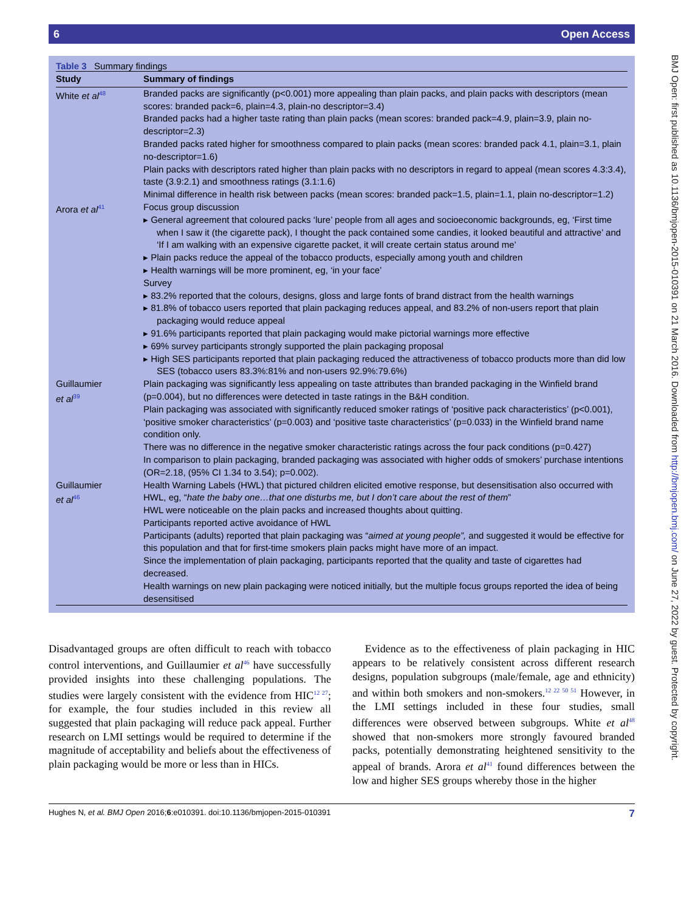6 Open Access
BMJ Open: first published as 10.1136/bmjopen-2015-010391 on 21 March 2016. Downloaded from http://bmjopen.bmj.com/ on June 27, 2022 by guest. Protected by copyright.
Table 3 Summary findings
| Study | Summary of findings |
| --- | --- |
| White et al<sup>48</sup> | Branded packs are significantly (p<0.001) more appealing than plain packs, and plain packs with descriptors (mean scores: branded pack=6, plain=4.3, plain-no descriptor=3.4) Branded packs had a higher taste rating than plain packs (mean scores: branded pack=4.9, plain=3.9, plain no-descriptor=2.3) Branded packs rated higher for smoothness compared to plain packs (mean scores: branded pack 4.1, plain=3.1, plain no-descriptor=1.6) Plain packs with descriptors rated higher than plain packs with no descriptors in regard to appeal (mean scores 4.3:3.4), taste (3.9:2.1) and smoothness ratings (3.1:1.6) Minimal difference in health risk between packs (mean scores: branded pack=1.5, plain=1.1, plain no-descriptor=1.2) |
| Arora et al<sup>41</sup> | Focus group discussion ▸ General agreement that coloured packs ‘lure’ people from all ages and socioeconomic backgrounds, eg, ‘First time when I saw it (the cigarette pack), I thought the pack contained some candies, it looked beautiful and attractive’ and ‘If I am walking with an expensive cigarette packet, it will create certain status around me’ ▸ Plain packs reduce the appeal of the tobacco products, especially among youth and children ▸ Health warnings will be more prominent, eg, ‘in your face’ Survey ▸ 83.2% reported that the colours, designs, gloss and large fonts of brand distract from the health warnings ▸ 81.8% of tobacco users reported that plain packaging reduces appeal, and 83.2% of non-users report that plain packaging would reduce appeal ▸ 91.6% participants reported that plain packaging would make pictorial warnings more effective ▸ 69% survey participants strongly supported the plain packaging proposal ▸ High SES participants reported that plain packaging reduced the attractiveness of tobacco products more than did low SES (tobacco users 83.3%:81% and non-users 92.9%:79.6%) |
| Guillaumier et al<sup>39</sup> | Plain packaging was significantly less appealing on taste attributes than branded packaging in the Winfield brand (p=0.004), but no differences were detected in taste ratings in the B&H condition. Plain packaging was associated with significantly reduced smoker ratings of ‘positive pack characteristics’ (p<0.001), ‘positive smoker characteristics’ (p=0.003) and ‘positive taste characteristics’ (p=0.033) in the Winfield brand name condition only. There was no difference in the negative smoker characteristic ratings across the four pack conditions (p=0.427) In comparison to plain packaging, branded packaging was associated with higher odds of smokers’ purchase intentions (OR=2.18, (95% CI 1.34 to 3.54); p=0.002). |
| Guillaumier et al<sup>46</sup> | Health Warning Labels (HWL) that pictured children elicited emotive response, but desensitisation also occurred with HWL, eg, “ hate the baby one…that one disturbs me, but I don’t care about the rest of them ” HWL were noticeable on the plain packs and increased thoughts about quitting. Participants reported active avoidance of HWL Participants (adults) reported that plain packaging was “ aimed at young people”, and suggested it would be effective for this population and that for first-time smokers plain packs might have more of an impact. Since the implementation of plain packaging, participants reported that the quality and taste of cigarettes had decreased. Health warnings on new plain packaging were noticed initially, but the multiple focus groups reported the idea of being desensitised |
Disadvantaged groups are often difficult to reach with tobacco control interventions, and Guillaumier et al<sup>46</sup> have successfully provided insights into these challenging populations. The studies were largely consistent with the evidence from HIC<sup>12 27</sup>; for example, the four studies included in this review all suggested that plain packaging will reduce pack appeal. Further research on LMI settings would be required to determine if the magnitude of acceptability and beliefs about the effectiveness of plain packaging would be more or less than in HICs.
Evidence as to the effectiveness of plain packaging in HIC appears to be relatively consistent across different research designs, population subgroups (male/female, age and ethnicity) and within both smokers and non-smokers.<sup>12 22 50 51</sup> However, in the LMI settings included in these four studies, small differences were observed between subgroups. White et al<sup>48</sup> showed that non-smokers more strongly favoured branded packs, potentially demonstrating heightened sensitivity to the appeal of brands. Arora et al<sup>41</sup> found differences between the low and higher SES groups whereby those in the higher
Hughes N, et al. BMJ Open 2016;6:e010391. doi:10.1136/bmjopen-2015-010391 7